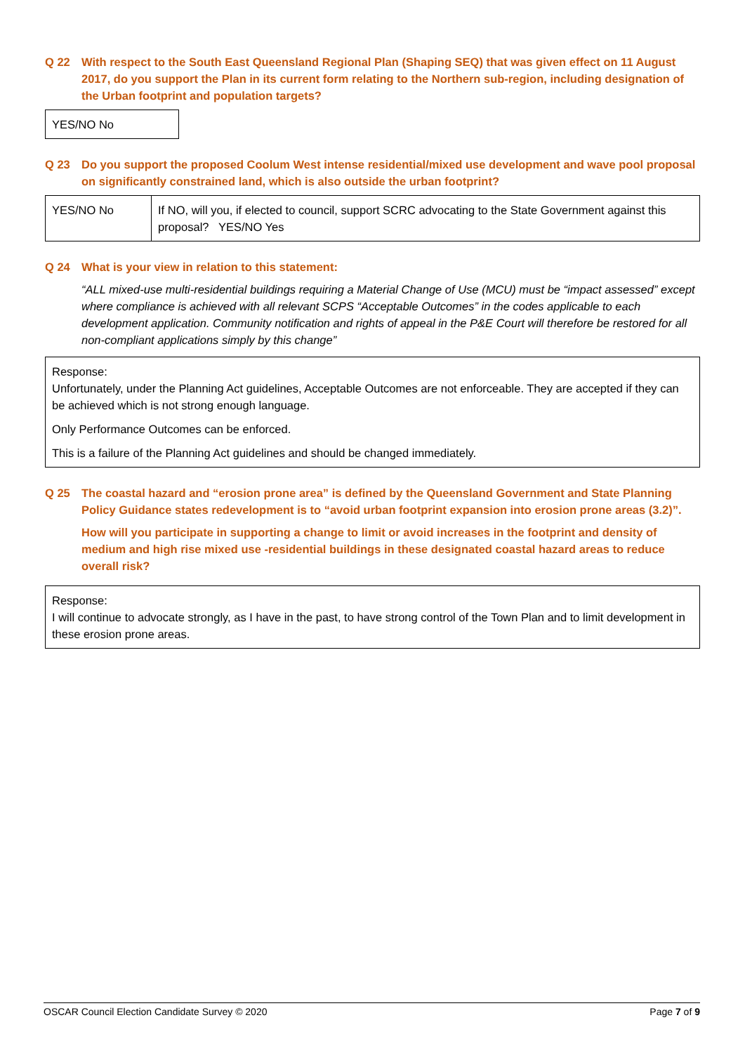Q 22 With respect to the South East Queensland Regional Plan (Shaping SEQ) that was given effect on 11 August 2017, do you support the Plan in its current form relating to the Northern sub-region, including designation of the Urban footprint and population targets?
YES/NO No
Q 23 Do you support the proposed Coolum West intense residential/mixed use development and wave pool proposal on significantly constrained land, which is also outside the urban footprint?
| YES/NO No | If NO, will you, if elected to council, support SCRC advocating to the State Government against this proposal? YES/NO Yes |
Q 24 What is your view in relation to this statement:
“ALL mixed-use multi-residential buildings requiring a Material Change of Use (MCU) must be “impact assessed” except where compliance is achieved with all relevant SCPS “Acceptable Outcomes” in the codes applicable to each development application. Community notification and rights of appeal in the P&E Court will therefore be restored for all non-compliant applications simply by this change”
Response:
Unfortunately, under the Planning Act guidelines, Acceptable Outcomes are not enforceable. They are accepted if they can be achieved which is not strong enough language.
Only Performance Outcomes can be enforced.
This is a failure of the Planning Act guidelines and should be changed immediately.
Q 25 The coastal hazard and “erosion prone area” is defined by the Queensland Government and State Planning Policy Guidance states redevelopment is to “avoid urban footprint expansion into erosion prone areas (3.2)”.
How will you participate in supporting a change to limit or avoid increases in the footprint and density of medium and high rise mixed use -residential buildings in these designated coastal hazard areas to reduce overall risk?
Response:
I will continue to advocate strongly, as I have in the past, to have strong control of the Town Plan and to limit development in these erosion prone areas.
OSCAR Council Election Candidate Survey © 2020 Page 7 of 9